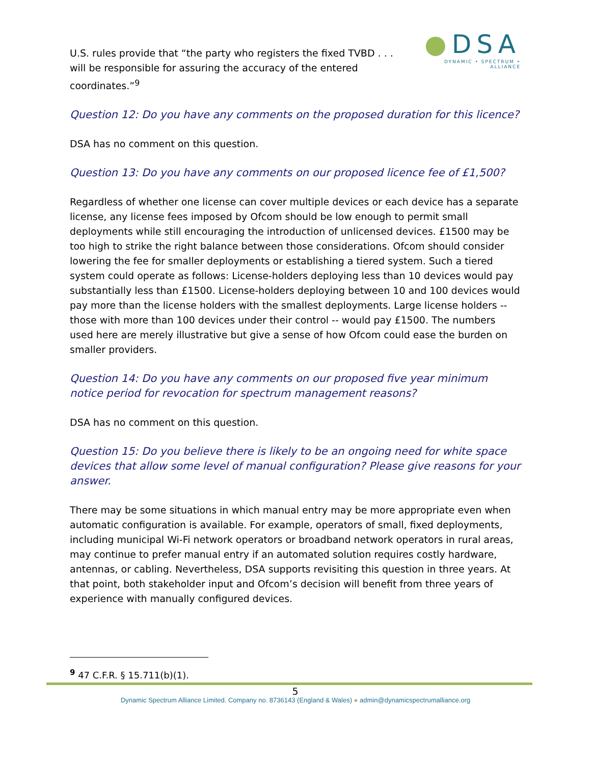U.S. rules provide that “the party who registers the fixed TVBD . . . will be responsible for assuring the accuracy of the entered coordinates.”<sup>9</sup>
●DSA
DYNAMIC • SPECTRUM • ALLIANCE
Question 12: Do you have any comments on the proposed duration for this licence?
DSA has no comment on this question.
Question 13: Do you have any comments on our proposed licence fee of £1,500?
Regardless of whether one license can cover multiple devices or each device has a separate license, any license fees imposed by Ofcom should be low enough to permit small deployments while still encouraging the introduction of unlicensed devices. £1500 may be too high to strike the right balance between those considerations. Ofcom should consider lowering the fee for smaller deployments or establishing a tiered system. Such a tiered system could operate as follows: License-holders deploying less than 10 devices would pay substantially less than £1500. License-holders deploying between 10 and 100 devices would pay more than the license holders with the smallest deployments. Large license holders -- those with more than 100 devices under their control -- would pay £1500. The numbers used here are merely illustrative but give a sense of how Ofcom could ease the burden on smaller providers.
Question 14: Do you have any comments on our proposed five year minimum notice period for revocation for spectrum management reasons?
DSA has no comment on this question.
Question 15: Do you believe there is likely to be an ongoing need for white space devices that allow some level of manual configuration? Please give reasons for your answer.
There may be some situations in which manual entry may be more appropriate even when automatic configuration is available. For example, operators of small, fixed deployments, including municipal Wi-Fi network operators or broadband network operators in rural areas, may continue to prefer manual entry if an automated solution requires costly hardware, antennas, or cabling. Nevertheless, DSA supports revisiting this question in three years. At that point, both stakeholder input and Ofcom’s decision will benefit from three years of experience with manually configured devices.
<sup>9</sup> 47 C.F.R. § 15.711(b)(1).
5
Dynamic Spectrum Alliance Limited. Company no. 8736143 (England & Wales) ● admin@dynamicspectrumalliance.org